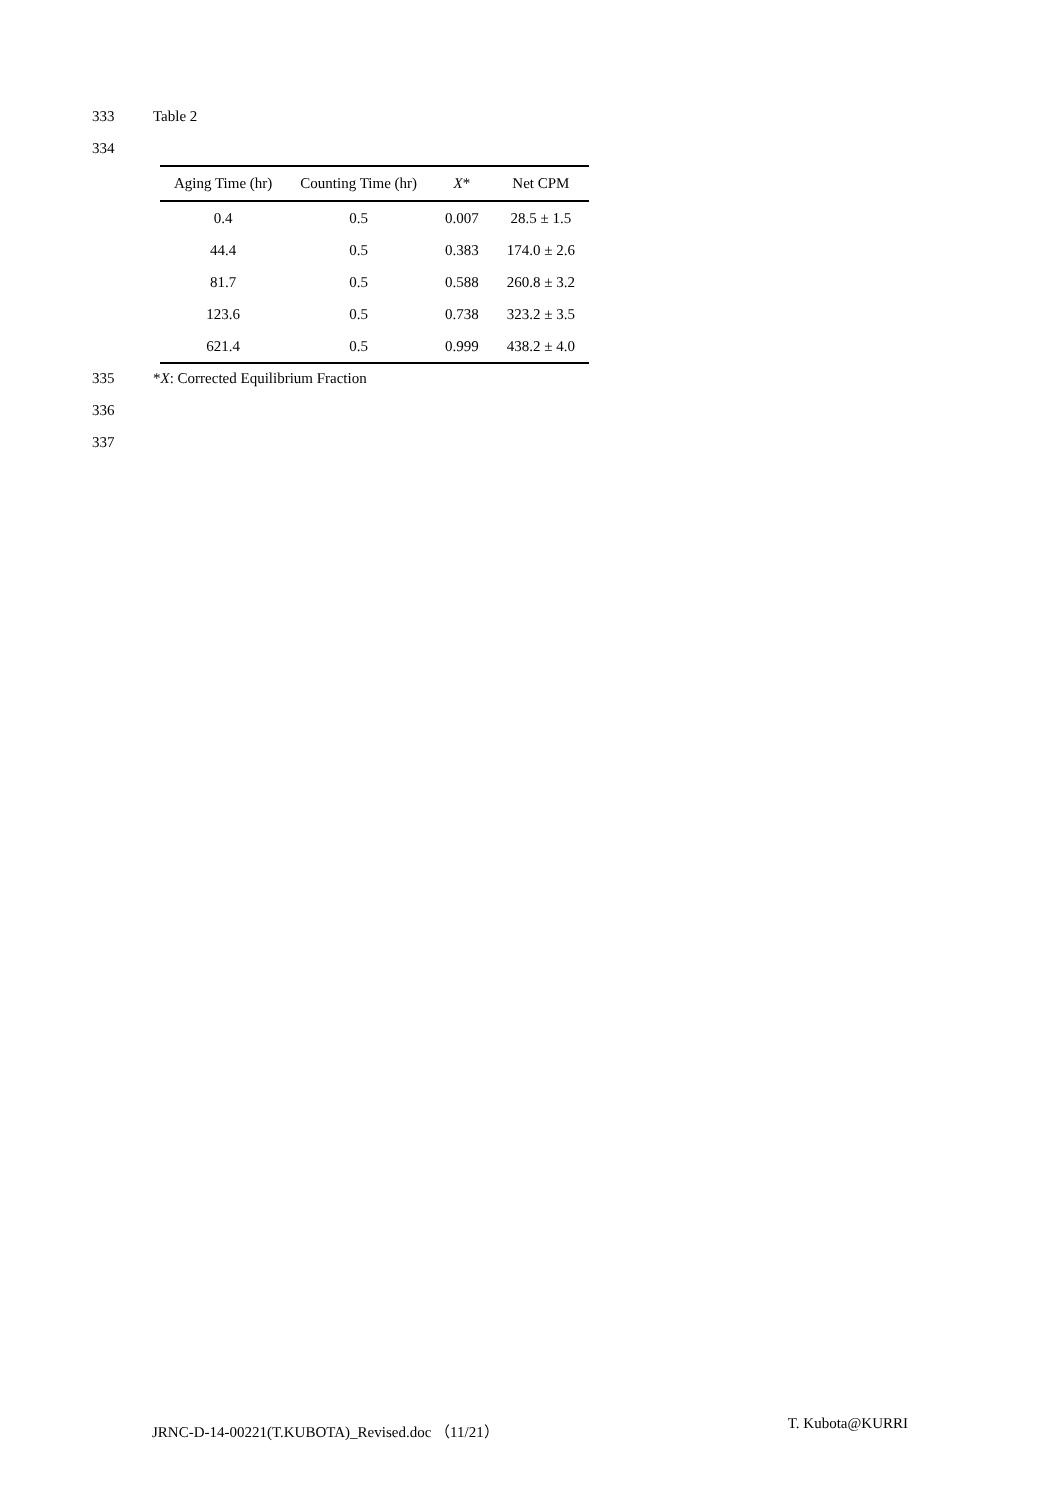333 Table 2
334
| Aging Time (hr) | Counting Time (hr) | X * | Net CPM |
| --- | --- | --- | --- |
| 0.4 | 0.5 | 0.007 | 28.5 ± 1.5 |
| 44.4 | 0.5 | 0.383 | 174.0 ± 2.6 |
| 81.7 | 0.5 | 0.588 | 260.8 ± 3.2 |
| 123.6 | 0.5 | 0.738 | 323.2 ± 3.5 |
| 621.4 | 0.5 | 0.999 | 438.2 ± 4.0 |
335 *X: Corrected Equilibrium Fraction
336
337
JRNC-D-14-00221(T.KUBOTA)_Revised.doc （11/21） T. Kubota@KURRI